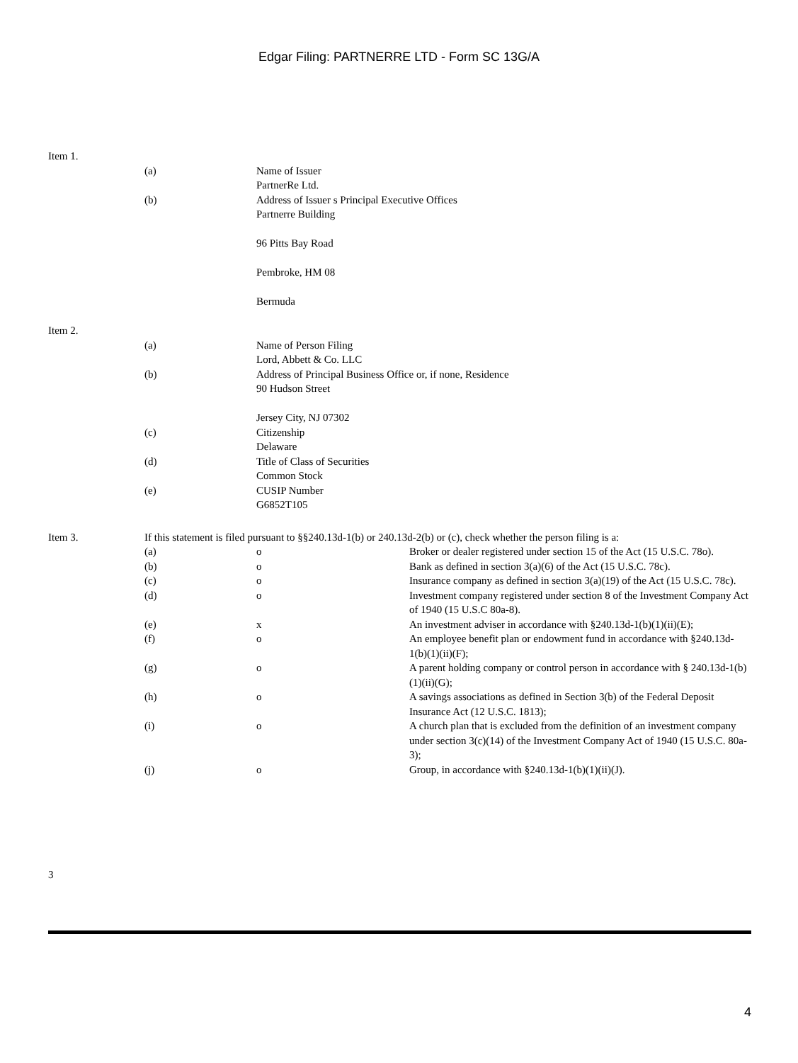Edgar Filing: PARTNERRE LTD - Form SC 13G/A
| Item 1. | | | |
| | (a) | Name of Issuer PartnerRe Ltd. | |
| | (b) | Address of Issuer s Principal Executive Offices Partnerre Building 96 Pitts Bay Road Pembroke, HM 08 Bermuda | |
| Item 2. | | | |
| | (a) | Name of Person Filing Lord, Abbett & Co. LLC | |
| | (b) | Address of Principal Business Office or, if none, Residence 90 Hudson Street Jersey City, NJ 07302 | |
| | (c) | Citizenship Delaware | |
| | (d) | Title of Class of Securities Common Stock | |
| | (e) | CUSIP Number G6852T105 | |
| Item 3. | If this statement is filed pursuant to §§240.13d-1(b) or 240.13d-2(b) or (c), check whether the person filing is a: | | |
| | (a) | o | Broker or dealer registered under section 15 of the Act (15 U.S.C. 78o). |
| | (b) | o | Bank as defined in section 3(a)(6) of the Act (15 U.S.C. 78c). |
| | (c) | o | Insurance company as defined in section 3(a)(19) of the Act (15 U.S.C. 78c). |
| | (d) | o | Investment company registered under section 8 of the Investment Company Act of 1940 (15 U.S.C 80a-8). |
| | (e) | x | An investment adviser in accordance with §240.13d-1(b)(1)(ii)(E); |
| | (f) | o | An employee benefit plan or endowment fund in accordance with §240.13d-1(b)(1)(ii)(F); |
| | (g) | o | A parent holding company or control person in accordance with § 240.13d-1(b)(1)(ii)(G); |
| | (h) | o | A savings associations as defined in Section 3(b) of the Federal Deposit Insurance Act (12 U.S.C. 1813); |
| | (i) | o | A church plan that is excluded from the definition of an investment company under section 3(c)(14) of the Investment Company Act of 1940 (15 U.S.C. 80a-3); |
| | (j) | o | Group, in accordance with §240.13d-1(b)(1)(ii)(J). |
3
4